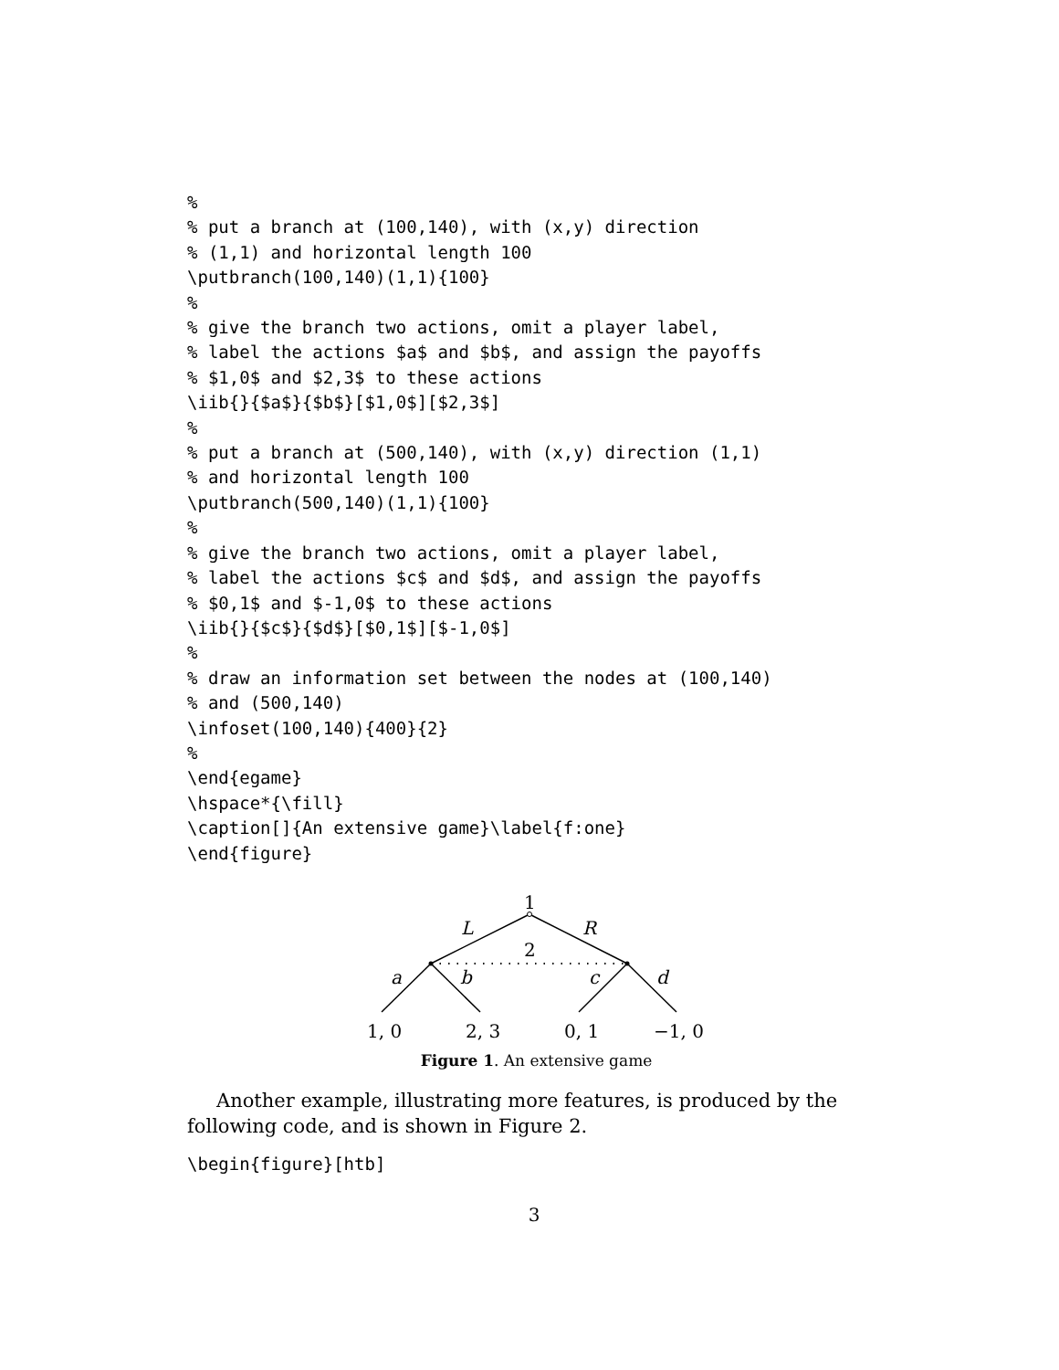%
% put a branch at (100,140), with (x,y) direction
% (1,1) and horizontal length 100
\putbranch(100,140)(1,1){100}
%
% give the branch two actions, omit a player label,
% label the actions $a$ and $b$, and assign the payoffs
% $1,0$ and $2,3$ to these actions
\iib{}{$a$}{$b$}[$1,0$][$2,3$]
%
% put a branch at (500,140), with (x,y) direction (1,1)
% and horizontal length 100
\putbranch(500,140)(1,1){100}
%
% give the branch two actions, omit a player label,
% label the actions $c$ and $d$, and assign the payoffs
% $0,1$ and $-1,0$ to these actions
\iib{}{$c$}{$d$}[$0,1$][$-1,0$]
%
% draw an information set between the nodes at (100,140)
% and (500,140)
\infoset(100,140){400}{2}
%
\end{egame}
\hspace*{\fill}
\caption[]{An extensive game}\label{f:one}
\end{figure}
1
L
R
2
a
b
c
d
1, 0
2, 3
0, 1
−1, 0
Figure 1. An extensive game
Another example, illustrating more features, is produced by the following code, and is shown in Figure 2.
\begin{figure}[htb]
3